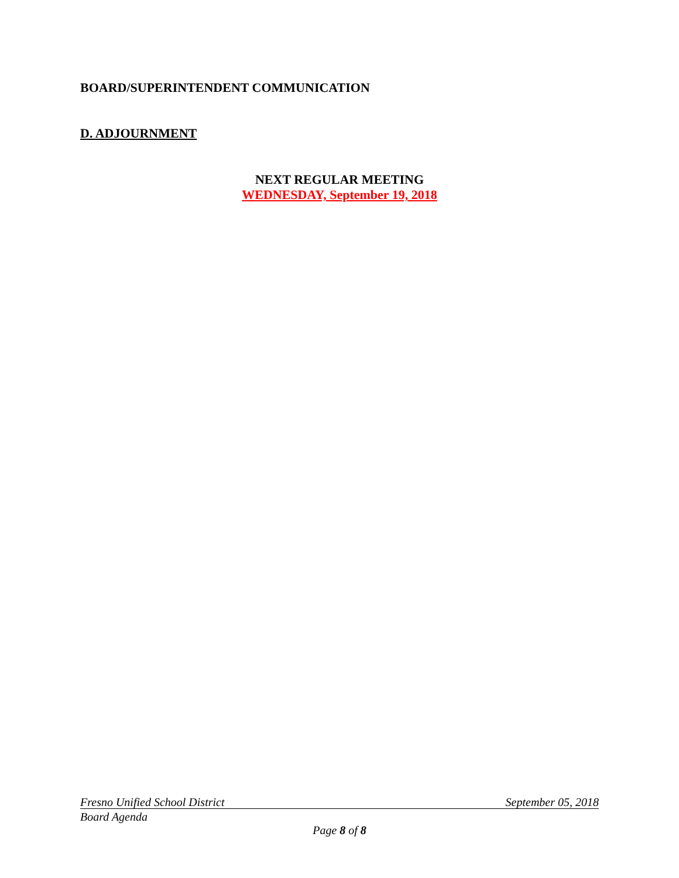BOARD/SUPERINTENDENT COMMUNICATION
D. ADJOURNMENT
NEXT REGULAR MEETING
WEDNESDAY, September 19, 2018
Fresno Unified School District September 05, 2018
Board Agenda
Page 8 of 8